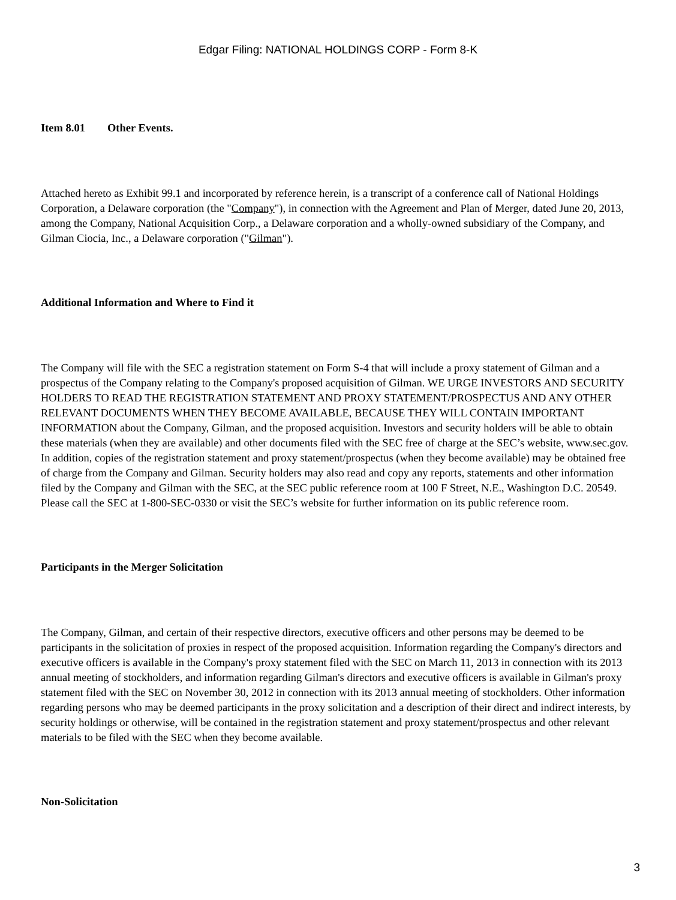Edgar Filing: NATIONAL HOLDINGS CORP - Form 8-K
Item 8.01 Other Events.
Attached hereto as Exhibit 99.1 and incorporated by reference herein, is a transcript of a conference call of National Holdings Corporation, a Delaware corporation (the "Company"), in connection with the Agreement and Plan of Merger, dated June 20, 2013, among the Company, National Acquisition Corp., a Delaware corporation and a wholly-owned subsidiary of the Company, and Gilman Ciocia, Inc., a Delaware corporation ("Gilman").
Additional Information and Where to Find it
The Company will file with the SEC a registration statement on Form S-4 that will include a proxy statement of Gilman and a prospectus of the Company relating to the Company's proposed acquisition of Gilman. WE URGE INVESTORS AND SECURITY HOLDERS TO READ THE REGISTRATION STATEMENT AND PROXY STATEMENT/PROSPECTUS AND ANY OTHER RELEVANT DOCUMENTS WHEN THEY BECOME AVAILABLE, BECAUSE THEY WILL CONTAIN IMPORTANT INFORMATION about the Company, Gilman, and the proposed acquisition. Investors and security holders will be able to obtain these materials (when they are available) and other documents filed with the SEC free of charge at the SEC’s website, www.sec.gov. In addition, copies of the registration statement and proxy statement/prospectus (when they become available) may be obtained free of charge from the Company and Gilman. Security holders may also read and copy any reports, statements and other information filed by the Company and Gilman with the SEC, at the SEC public reference room at 100 F Street, N.E., Washington D.C. 20549. Please call the SEC at 1-800-SEC-0330 or visit the SEC’s website for further information on its public reference room.
Participants in the Merger Solicitation
The Company, Gilman, and certain of their respective directors, executive officers and other persons may be deemed to be participants in the solicitation of proxies in respect of the proposed acquisition. Information regarding the Company's directors and executive officers is available in the Company's proxy statement filed with the SEC on March 11, 2013 in connection with its 2013 annual meeting of stockholders, and information regarding Gilman's directors and executive officers is available in Gilman's proxy statement filed with the SEC on November 30, 2012 in connection with its 2013 annual meeting of stockholders. Other information regarding persons who may be deemed participants in the proxy solicitation and a description of their direct and indirect interests, by security holdings or otherwise, will be contained in the registration statement and proxy statement/prospectus and other relevant materials to be filed with the SEC when they become available.
Non-Solicitation
3